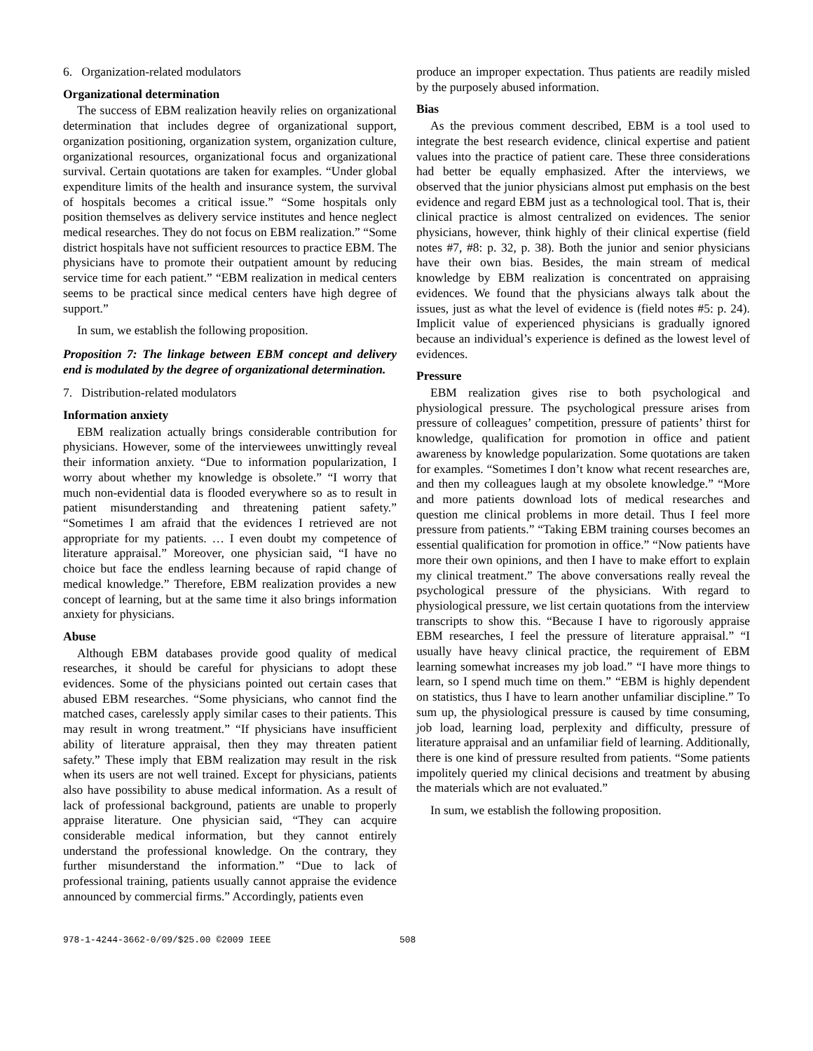6. Organization-related modulators
Organizational determination
The success of EBM realization heavily relies on organizational determination that includes degree of organizational support, organization positioning, organization system, organization culture, organizational resources, organizational focus and organizational survival. Certain quotations are taken for examples. “Under global expenditure limits of the health and insurance system, the survival of hospitals becomes a critical issue.” “Some hospitals only position themselves as delivery service institutes and hence neglect medical researches. They do not focus on EBM realization.” “Some district hospitals have not sufficient resources to practice EBM. The physicians have to promote their outpatient amount by reducing service time for each patient.” “EBM realization in medical centers seems to be practical since medical centers have high degree of support.”
In sum, we establish the following proposition.
Proposition 7: The linkage between EBM concept and delivery end is modulated by the degree of organizational determination.
7. Distribution-related modulators
Information anxiety
EBM realization actually brings considerable contribution for physicians. However, some of the interviewees unwittingly reveal their information anxiety. “Due to information popularization, I worry about whether my knowledge is obsolete.” “I worry that much non-evidential data is flooded everywhere so as to result in patient misunderstanding and threatening patient safety.” “Sometimes I am afraid that the evidences I retrieved are not appropriate for my patients. … I even doubt my competence of literature appraisal.” Moreover, one physician said, “I have no choice but face the endless learning because of rapid change of medical knowledge.” Therefore, EBM realization provides a new concept of learning, but at the same time it also brings information anxiety for physicians.
Abuse
Although EBM databases provide good quality of medical researches, it should be careful for physicians to adopt these evidences. Some of the physicians pointed out certain cases that abused EBM researches. “Some physicians, who cannot find the matched cases, carelessly apply similar cases to their patients. This may result in wrong treatment.” “If physicians have insufficient ability of literature appraisal, then they may threaten patient safety.” These imply that EBM realization may result in the risk when its users are not well trained. Except for physicians, patients also have possibility to abuse medical information. As a result of lack of professional background, patients are unable to properly appraise literature. One physician said, “They can acquire considerable medical information, but they cannot entirely understand the professional knowledge. On the contrary, they further misunderstand the information.” “Due to lack of professional training, patients usually cannot appraise the evidence announced by commercial firms.” Accordingly, patients even
produce an improper expectation. Thus patients are readily misled by the purposely abused information.
Bias
As the previous comment described, EBM is a tool used to integrate the best research evidence, clinical expertise and patient values into the practice of patient care. These three considerations had better be equally emphasized. After the interviews, we observed that the junior physicians almost put emphasis on the best evidence and regard EBM just as a technological tool. That is, their clinical practice is almost centralized on evidences. The senior physicians, however, think highly of their clinical expertise (field notes #7, #8: p. 32, p. 38). Both the junior and senior physicians have their own bias. Besides, the main stream of medical knowledge by EBM realization is concentrated on appraising evidences. We found that the physicians always talk about the issues, just as what the level of evidence is (field notes #5: p. 24). Implicit value of experienced physicians is gradually ignored because an individual’s experience is defined as the lowest level of evidences.
Pressure
EBM realization gives rise to both psychological and physiological pressure. The psychological pressure arises from pressure of colleagues’ competition, pressure of patients’ thirst for knowledge, qualification for promotion in office and patient awareness by knowledge popularization. Some quotations are taken for examples. “Sometimes I don’t know what recent researches are, and then my colleagues laugh at my obsolete knowledge.” “More and more patients download lots of medical researches and question me clinical problems in more detail. Thus I feel more pressure from patients.” “Taking EBM training courses becomes an essential qualification for promotion in office.” “Now patients have more their own opinions, and then I have to make effort to explain my clinical treatment.” The above conversations really reveal the psychological pressure of the physicians. With regard to physiological pressure, we list certain quotations from the interview transcripts to show this. “Because I have to rigorously appraise EBM researches, I feel the pressure of literature appraisal.” “I usually have heavy clinical practice, the requirement of EBM learning somewhat increases my job load.” “I have more things to learn, so I spend much time on them.” “EBM is highly dependent on statistics, thus I have to learn another unfamiliar discipline.” To sum up, the physiological pressure is caused by time consuming, job load, learning load, perplexity and difficulty, pressure of literature appraisal and an unfamiliar field of learning. Additionally, there is one kind of pressure resulted from patients. “Some patients impolitely queried my clinical decisions and treatment by abusing the materials which are not evaluated.”
In sum, we establish the following proposition.
978-1-4244-3662-0/09/$25.00 ©2009 IEEE 508